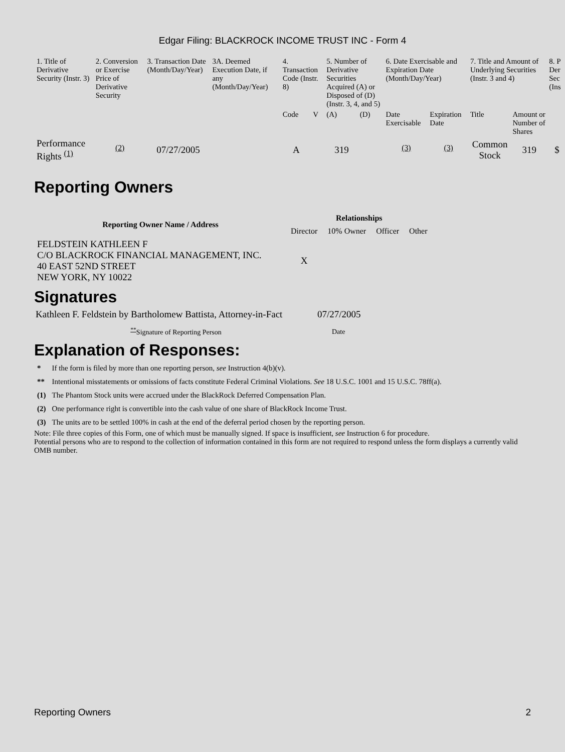Edgar Filing: BLACKROCK INCOME TRUST INC - Form 4
| 1. Title of Derivative Security (Instr. 3) | 2. Conversion or Exercise Price of Derivative Security | 3. Transaction Date (Month/Day/Year) | 3A. Deemed Execution Date, if any (Month/Day/Year) | 4. Transaction Code (Instr. 8) | | 5. Number of Derivative Securities Acquired (A) or Disposed of (D) (Instr. 3, 4, and 5) | | 6. Date Exercisable and Expiration Date (Month/Day/Year) | | 7. Title and Amount of Underlying Securities (Instr. 3 and 4) | | 8. P Der Sec (Ins |
| --- | --- | --- | --- | --- | --- | --- | --- | --- | --- | --- | --- | --- |
| | | | | Code | V | (A) | (D) | Date Exercisable | Expiration Date | Title | Amount or Number of Shares | |
| Performance Rights <sup>(1)</sup> | <sup>(2)</sup> | 07/27/2005 | | A | | 319 | | <sup>(3)</sup> | <sup>(3)</sup> | Common Stock | 319 | $ |
Reporting Owners
| Reporting Owner Name / Address | Relationships | | | |
| --- | --- | --- | --- | --- |
| | Director | 10% Owner | Officer | Other |
| FELDSTEIN KATHLEEN F C/O BLACKROCK FINANCIAL MANAGEMENT, INC. 40 EAST 52ND STREET NEW YORK, NY 10022 | X | | | |
Signatures
| Kathleen F. Feldstein by Bartholomew Battista, Attorney-in-Fact | 07/27/2005 |
| <sup>**</sup> Signature of Reporting Person | Date |
Explanation of Responses:
| * | If the form is filed by more than one reporting person, see Instruction 4(b)(v). |
| ** | Intentional misstatements or omissions of facts constitute Federal Criminal Violations. See 18 U.S.C. 1001 and 15 U.S.C. 78ff(a). |
| (1) | The Phantom Stock units were accrued under the BlackRock Deferred Compensation Plan. |
| (2) | One performance right is convertible into the cash value of one share of BlackRock Income Trust. |
| (3) | The units are to be settled 100% in cash at the end of the deferral period chosen by the reporting person. |
Note: File three copies of this Form, one of which must be manually signed. If space is insufficient, see Instruction 6 for procedure.
Potential persons who are to respond to the collection of information contained in this form are not required to respond unless the form displays a currently valid OMB number.
Reporting Owners 2